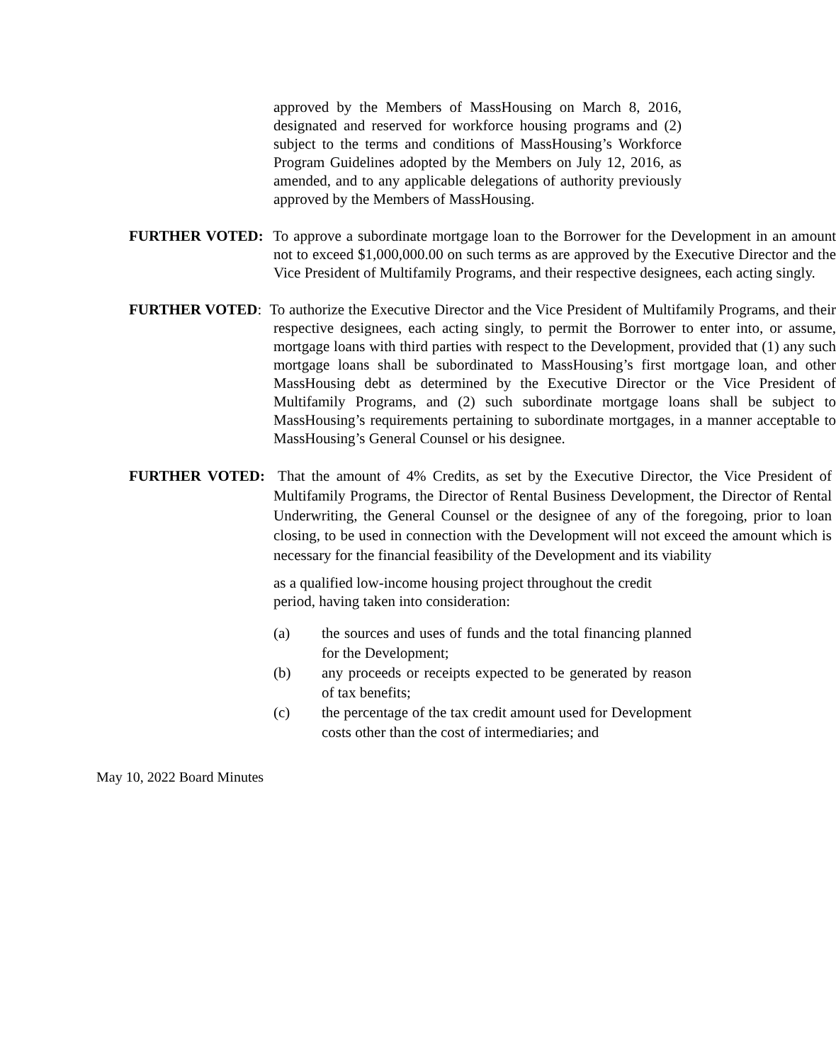approved by the Members of MassHousing on March 8, 2016, designated and reserved for workforce housing programs and (2) subject to the terms and conditions of MassHousing’s Workforce Program Guidelines adopted by the Members on July 12, 2016, as amended, and to any applicable delegations of authority previously approved by the Members of MassHousing.
FURTHER VOTED: To approve a subordinate mortgage loan to the Borrower for the Development in an amount not to exceed $1,000,000.00 on such terms as are approved by the Executive Director and the Vice President of Multifamily Programs, and their respective designees, each acting singly.
FURTHER VOTED: To authorize the Executive Director and the Vice President of Multifamily Programs, and their respective designees, each acting singly, to permit the Borrower to enter into, or assume, mortgage loans with third parties with respect to the Development, provided that (1) any such mortgage loans shall be subordinated to MassHousing’s first mortgage loan, and other MassHousing debt as determined by the Executive Director or the Vice President of Multifamily Programs, and (2) such subordinate mortgage loans shall be subject to MassHousing’s requirements pertaining to subordinate mortgages, in a manner acceptable to MassHousing’s General Counsel or his designee.
FURTHER VOTED: That the amount of 4% Credits, as set by the Executive Director, the Vice President of Multifamily Programs, the Director of Rental Business Development, the Director of Rental Underwriting, the General Counsel or the designee of any of the foregoing, prior to loan closing, to be used in connection with the Development will not exceed the amount which is necessary for the financial feasibility of the Development and its viability
as a qualified low-income housing project throughout the credit period, having taken into consideration:
(a) the sources and uses of funds and the total financing planned for the Development;
(b) any proceeds or receipts expected to be generated by reason of tax benefits;
(c) the percentage of the tax credit amount used for Development costs other than the cost of intermediaries; and
May 10, 2022 Board Minutes